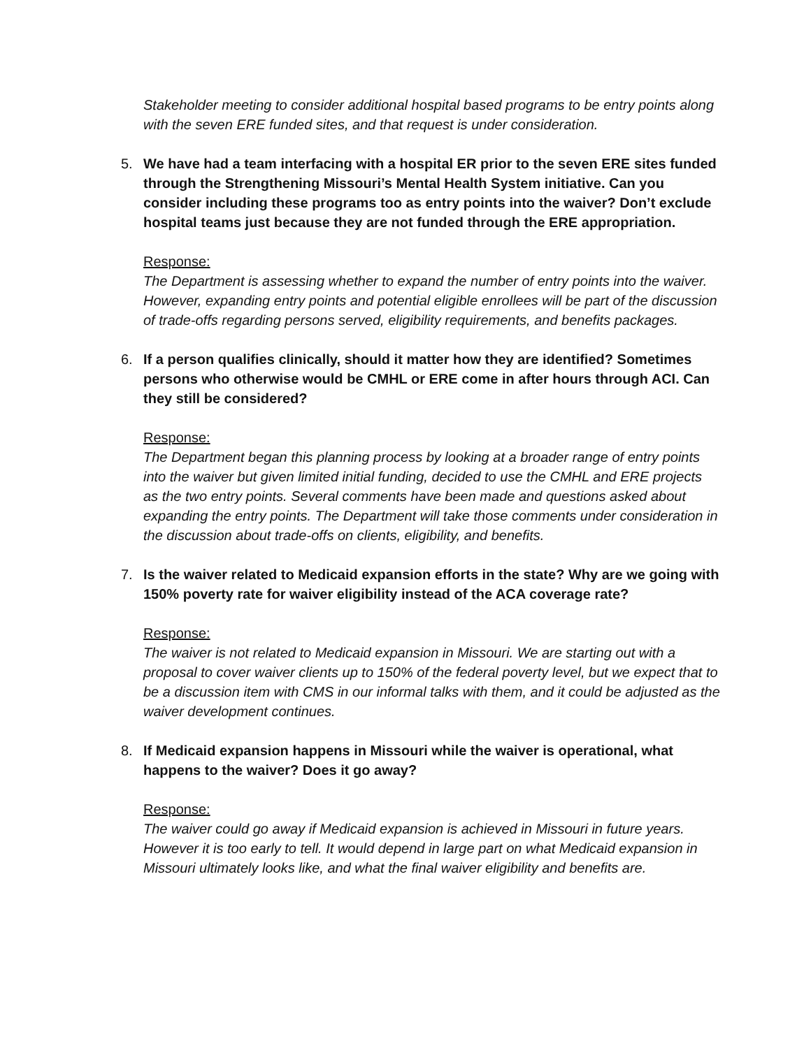Stakeholder meeting to consider additional hospital based programs to be entry points along with the seven ERE funded sites, and that request is under consideration.
5. We have had a team interfacing with a hospital ER prior to the seven ERE sites funded through the Strengthening Missouri’s Mental Health System initiative. Can you consider including these programs too as entry points into the waiver? Don’t exclude hospital teams just because they are not funded through the ERE appropriation.
Response:
The Department is assessing whether to expand the number of entry points into the waiver. However, expanding entry points and potential eligible enrollees will be part of the discussion of trade-offs regarding persons served, eligibility requirements, and benefits packages.
6. If a person qualifies clinically, should it matter how they are identified? Sometimes persons who otherwise would be CMHL or ERE come in after hours through ACI. Can they still be considered?
Response:
The Department began this planning process by looking at a broader range of entry points into the waiver but given limited initial funding, decided to use the CMHL and ERE projects as the two entry points. Several comments have been made and questions asked about expanding the entry points. The Department will take those comments under consideration in the discussion about trade-offs on clients, eligibility, and benefits.
7. Is the waiver related to Medicaid expansion efforts in the state? Why are we going with 150% poverty rate for waiver eligibility instead of the ACA coverage rate?
Response:
The waiver is not related to Medicaid expansion in Missouri. We are starting out with a proposal to cover waiver clients up to 150% of the federal poverty level, but we expect that to be a discussion item with CMS in our informal talks with them, and it could be adjusted as the waiver development continues.
8. If Medicaid expansion happens in Missouri while the waiver is operational, what happens to the waiver? Does it go away?
Response:
The waiver could go away if Medicaid expansion is achieved in Missouri in future years. However it is too early to tell. It would depend in large part on what Medicaid expansion in Missouri ultimately looks like, and what the final waiver eligibility and benefits are.